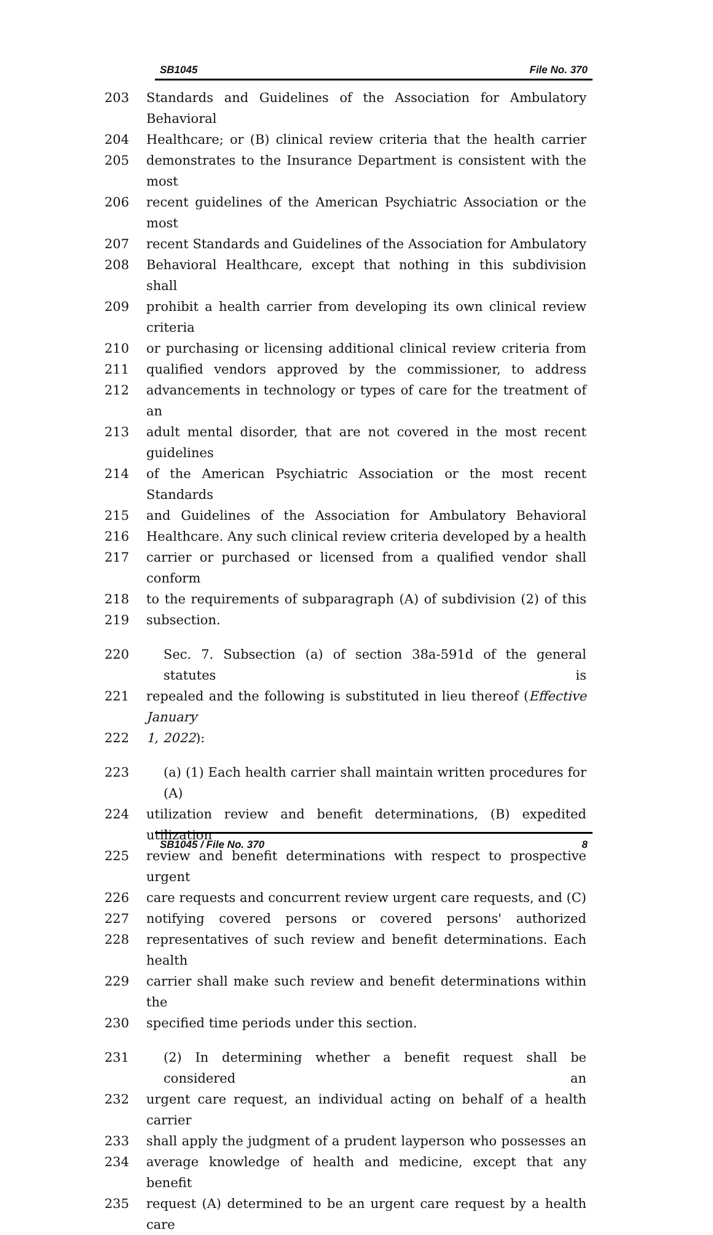SB1045 File No. 370
203 Standards and Guidelines of the Association for Ambulatory Behavioral
204 Healthcare; or (B) clinical review criteria that the health carrier
205 demonstrates to the Insurance Department is consistent with the most
206 recent guidelines of the American Psychiatric Association or the most
207 recent Standards and Guidelines of the Association for Ambulatory
208 Behavioral Healthcare, except that nothing in this subdivision shall
209 prohibit a health carrier from developing its own clinical review criteria
210 or purchasing or licensing additional clinical review criteria from
211 qualified vendors approved by the commissioner, to address
212 advancements in technology or types of care for the treatment of an
213 adult mental disorder, that are not covered in the most recent guidelines
214 of the American Psychiatric Association or the most recent Standards
215 and Guidelines of the Association for Ambulatory Behavioral
216 Healthcare. Any such clinical review criteria developed by a health
217 carrier or purchased or licensed from a qualified vendor shall conform
218 to the requirements of subparagraph (A) of subdivision (2) of this
219 subsection.
220 Sec. 7. Subsection (a) of section 38a-591d of the general statutes is
221 repealed and the following is substituted in lieu thereof (Effective January
222 1, 2022):
223 (a) (1) Each health carrier shall maintain written procedures for (A)
224 utilization review and benefit determinations, (B) expedited utilization
225 review and benefit determinations with respect to prospective urgent
226 care requests and concurrent review urgent care requests, and (C)
227 notifying covered persons or covered persons' authorized
228 representatives of such review and benefit determinations. Each health
229 carrier shall make such review and benefit determinations within the
230 specified time periods under this section.
231 (2) In determining whether a benefit request shall be considered an
232 urgent care request, an individual acting on behalf of a health carrier
233 shall apply the judgment of a prudent layperson who possesses an
234 average knowledge of health and medicine, except that any benefit
235 request (A) determined to be an urgent care request by a health care
SB1045 / File No. 370 8